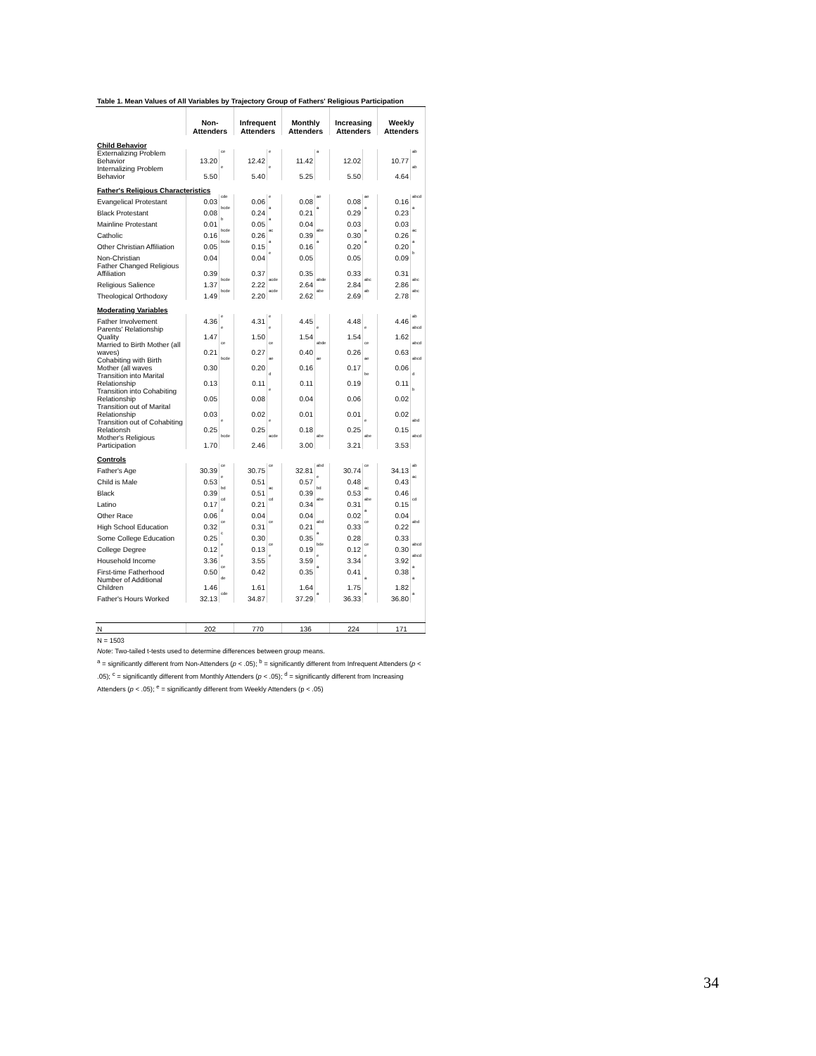Table 1. Mean Values of All Variables by Trajectory Group of Fathers' Religious Participation
| | Non- Attenders | | Infrequent Attenders | | Monthly Attenders | | Increasing Attenders | | Weekly Attenders | |
| --- | --- | --- | --- | --- | --- | --- | --- | --- | --- | --- |
| Child Behavior | | | | | | | | | | |
| Externalizing Problem Behavior | 13.20 | ce | 12.42 | e | 11.42 | a | 12.02 | | 10.77 | ab |
| Internalizing Problem Behavior | 5.50 | e | 5.40 | e | 5.25 | | 5.50 | | 4.64 | ab |
| Father's Religious Characteristics | | | | | | | | | | |
| Evangelical Protestant | 0.03 | cde | 0.06 | e | 0.08 | ae | 0.08 | ae | 0.16 | abcd |
| Black Protestant | 0.08 | bcde | 0.24 | a | 0.21 | a | 0.29 | a | 0.23 | a |
| Mainline Protestant | 0.01 | b | 0.05 | a | 0.04 | | 0.03 | | 0.03 | |
| Catholic | 0.16 | bcde | 0.26 | ac | 0.39 | abe | 0.30 | a | 0.26 | ac |
| Other Christian Affiliation | 0.05 | bcde | 0.15 | a | 0.16 | a | 0.20 | a | 0.20 | a |
| Non-Christian | 0.04 | | 0.04 | e | 0.05 | | 0.05 | | 0.09 | b |
| Father Changed Religious Affiliation | 0.39 | | 0.37 | | 0.35 | | 0.33 | | 0.31 | |
| Religious Salience | 1.37 | bcde | 2.22 | acde | 2.64 | abde | 2.84 | abc | 2.86 | abc |
| Theological Orthodoxy | 1.49 | bcde | 2.20 | acde | 2.62 | abe | 2.69 | ab | 2.78 | abc |
| Moderating Variables | | | | | | | | | | |
| Father Involvement | 4.36 | e | 4.31 | e | 4.45 | | 4.48 | | 4.46 | ab |
| Parents' Relationship Quality | 1.47 | e | 1.50 | e | 1.54 | e | 1.54 | e | 1.62 | abcd |
| Married to Birth Mother (all waves) | 0.21 | ce | 0.27 | ce | 0.40 | abde | 0.26 | ce | 0.63 | abcd |
| Cohabiting with Birth Mother (all waves | 0.30 | bcde | 0.20 | ae | 0.16 | ae | 0.17 | ae | 0.06 | abcd |
| Transition into Marital Relationship | 0.13 | | 0.11 | d | 0.11 | | 0.19 | be | 0.11 | d |
| Transition into Cohabiting Relationship | 0.05 | | 0.08 | e | 0.04 | | 0.06 | | 0.02 | b |
| Transition out of Marital Relationship | 0.03 | | 0.02 | | 0.01 | | 0.01 | | 0.02 | |
| Transition out of Cohabiting Relationsh | 0.25 | e | 0.25 | e | 0.18 | | 0.25 | e | 0.15 | abd |
| Mother's Religious Participation | 1.70 | bcde | 2.46 | acde | 3.00 | abe | 3.21 | abe | 3.53 | abcd |
| Controls | | | | | | | | | | |
| Father's Age | 30.39 | ce | 30.75 | ce | 32.81 | abd | 30.74 | ce | 34.13 | ab |
| Child is Male | 0.53 | e | 0.51 | | 0.57 | e | 0.48 | | 0.43 | ac |
| Black | 0.39 | bd | 0.51 | ac | 0.39 | bd | 0.53 | ac | 0.46 | |
| Latino | 0.17 | cd | 0.21 | cd | 0.34 | abe | 0.31 | abe | 0.15 | cd |
| Other Race | 0.06 | d | 0.04 | | 0.04 | | 0.02 | a | 0.04 | |
| High School Education | 0.32 | ce | 0.31 | ce | 0.21 | abd | 0.33 | ce | 0.22 | abd |
| Some College Education | 0.25 | c | 0.30 | | 0.35 | a | 0.28 | | 0.33 | |
| College Degree | 0.12 | e | 0.13 | ce | 0.19 | bde | 0.12 | ce | 0.30 | abcd |
| Household Income | 3.36 | e | 3.55 | e | 3.59 | e | 3.34 | e | 3.92 | abcd |
| First-time Fatherhood | 0.50 | ce | 0.42 | | 0.35 | a | 0.41 | | 0.38 | a |
| Number of Additional Children | 1.46 | de | 1.61 | | 1.64 | | 1.75 | a | 1.82 | a |
| Father's Hours Worked | 32.13 | cde | 34.87 | | 37.29 | a | 36.33 | a | 36.80 | a |
| N | 202 | | 770 | | 136 | | 224 | | 171 | |
N = 1503
Note: Two-tailed t-tests used to determine differences between group means.
<sup>a</sup> = significantly different from Non-Attenders (p < .05); <sup>b</sup> = significantly different from Infrequent Attenders (p < .05); <sup>c</sup> = significantly different from Monthly Attenders (p < .05); <sup>d</sup> = significantly different from Increasing Attenders (p < .05); <sup>e</sup> = significantly different from Weekly Attenders (p < .05)
34